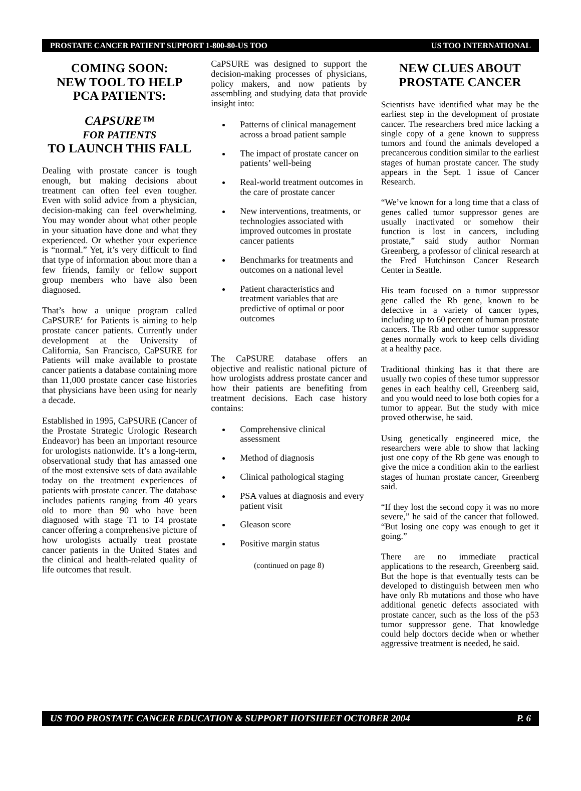PROSTATE CANCER PATIENT SUPPORT 1-800-80-US TOO US TOO INTERNATIONAL
COMING SOON:
NEW TOOL TO HELP
PCA PATIENTS:
CAPSURE™
FOR PATIENTS
TO LAUNCH THIS FALL
Dealing with prostate cancer is tough enough, but making decisions about treatment can often feel even tougher. Even with solid advice from a physician, decision-making can feel overwhelming. You may wonder about what other people in your situation have done and what they experienced. Or whether your experience is “normal.” Yet, it’s very difficult to find that type of information about more than a few friends, family or fellow support group members who have also been diagnosed.
That’s how a unique program called CaPSURE‘ for Patients is aiming to help prostate cancer patients. Currently under development at the University of California, San Francisco, CaPSURE for Patients will make available to prostate cancer patients a database containing more than 11,000 prostate cancer case histories that physicians have been using for nearly a decade.
Established in 1995, CaPSURE (Cancer of the Prostate Strategic Urologic Research Endeavor) has been an important resource for urologists nationwide. It’s a long-term, observational study that has amassed one of the most extensive sets of data available today on the treatment experiences of patients with prostate cancer. The database includes patients ranging from 40 years old to more than 90 who have been diagnosed with stage T1 to T4 prostate cancer offering a comprehensive picture of how urologists actually treat prostate cancer patients in the United States and the clinical and health-related quality of life outcomes that result.
CaPSURE was designed to support the decision-making processes of physicians, policy makers, and now patients by assembling and studying data that provide insight into:
Patterns of clinical management across a broad patient sample
The impact of prostate cancer on patients’ well-being
Real-world treatment outcomes in the care of prostate cancer
New interventions, treatments, or technologies associated with improved outcomes in prostate cancer patients
Benchmarks for treatments and outcomes on a national level
Patient characteristics and treatment variables that are predictive of optimal or poor outcomes
The CaPSURE database offers an objective and realistic national picture of how urologists address prostate cancer and how their patients are benefiting from treatment decisions. Each case history contains:
Comprehensive clinical assessment
Method of diagnosis
Clinical pathological staging
PSA values at diagnosis and every patient visit
Gleason score
Positive margin status
(continued on page 8)
NEW CLUES ABOUT
PROSTATE CANCER
Scientists have identified what may be the earliest step in the development of prostate cancer. The researchers bred mice lacking a single copy of a gene known to suppress tumors and found the animals developed a precancerous condition similar to the earliest stages of human prostate cancer. The study appears in the Sept. 1 issue of Cancer Research.
“We’ve known for a long time that a class of genes called tumor suppressor genes are usually inactivated or somehow their function is lost in cancers, including prostate,” said study author Norman Greenberg, a professor of clinical research at the Fred Hutchinson Cancer Research Center in Seattle.
His team focused on a tumor suppressor gene called the Rb gene, known to be defective in a variety of cancer types, including up to 60 percent of human prostate cancers. The Rb and other tumor suppressor genes normally work to keep cells dividing at a healthy pace.
Traditional thinking has it that there are usually two copies of these tumor suppressor genes in each healthy cell, Greenberg said, and you would need to lose both copies for a tumor to appear. But the study with mice proved otherwise, he said.
Using genetically engineered mice, the researchers were able to show that lacking just one copy of the Rb gene was enough to give the mice a condition akin to the earliest stages of human prostate cancer, Greenberg said.
“If they lost the second copy it was no more severe,” he said of the cancer that followed. “But losing one copy was enough to get it going.”
There are no immediate practical applications to the research, Greenberg said. But the hope is that eventually tests can be developed to distinguish between men who have only Rb mutations and those who have additional genetic defects associated with prostate cancer, such as the loss of the p53 tumor suppressor gene. That knowledge could help doctors decide when or whether aggressive treatment is needed, he said.
US TOO PROSTATE CANCER EDUCATION & SUPPORT HOTSHEET OCTOBER 2004 P. 6